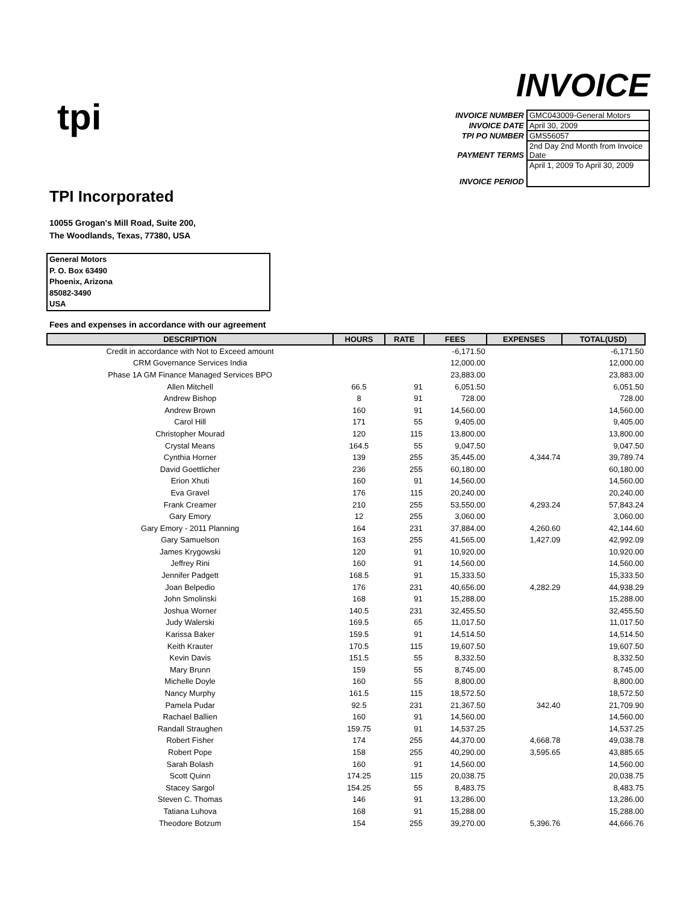tpi
INVOICE
| INVOICE NUMBER | GMC043009-General Motors |
| INVOICE DATE | April 30, 2009 |
| TPI PO NUMBER | GMS56057 |
| PAYMENT TERMS | 2nd Day 2nd Month from Invoice Date |
| INVOICE PERIOD | April 1, 2009 To April 30, 2009 |
TPI Incorporated
10055 Grogan's Mill Road, Suite 200,
The Woodlands, Texas, 77380, USA
General Motors
P. O. Box 63490
Phoenix, Arizona
85082-3490
USA
Fees and expenses in accordance with our agreement
| DESCRIPTION | HOURS | RATE | FEES | EXPENSES | TOTAL(USD) |
| --- | --- | --- | --- | --- | --- |
| Credit in accordance with Not to Exceed amount | | | -6,171.50 | | -6,171.50 |
| CRM Governance Services India | | | 12,000.00 | | 12,000.00 |
| Phase 1A GM Finance Managed Services BPO | | | 23,883.00 | | 23,883.00 |
| Allen Mitchell | 66.5 | 91 | 6,051.50 | | 6,051.50 |
| Andrew Bishop | 8 | 91 | 728.00 | | 728.00 |
| Andrew Brown | 160 | 91 | 14,560.00 | | 14,560.00 |
| Carol Hill | 171 | 55 | 9,405.00 | | 9,405.00 |
| Christopher Mourad | 120 | 115 | 13,800.00 | | 13,800.00 |
| Crystal Means | 164.5 | 55 | 9,047.50 | | 9,047.50 |
| Cynthia Horner | 139 | 255 | 35,445.00 | 4,344.74 | 39,789.74 |
| David Goettlicher | 236 | 255 | 60,180.00 | | 60,180.00 |
| Erion Xhuti | 160 | 91 | 14,560.00 | | 14,560.00 |
| Eva Gravel | 176 | 115 | 20,240.00 | | 20,240.00 |
| Frank Creamer | 210 | 255 | 53,550.00 | 4,293.24 | 57,843.24 |
| Gary Emory | 12 | 255 | 3,060.00 | | 3,060.00 |
| Gary Emory - 2011 Planning | 164 | 231 | 37,884.00 | 4,260.60 | 42,144.60 |
| Gary Samuelson | 163 | 255 | 41,565.00 | 1,427.09 | 42,992.09 |
| James Krygowski | 120 | 91 | 10,920.00 | | 10,920.00 |
| Jeffrey Rini | 160 | 91 | 14,560.00 | | 14,560.00 |
| Jennifer Padgett | 168.5 | 91 | 15,333.50 | | 15,333.50 |
| Joan Belpedio | 176 | 231 | 40,656.00 | 4,282.29 | 44,938.29 |
| John Smolinski | 168 | 91 | 15,288.00 | | 15,288.00 |
| Joshua Worner | 140.5 | 231 | 32,455.50 | | 32,455.50 |
| Judy Walerski | 169.5 | 65 | 11,017.50 | | 11,017.50 |
| Karissa Baker | 159.5 | 91 | 14,514.50 | | 14,514.50 |
| Keith Krauter | 170.5 | 115 | 19,607.50 | | 19,607.50 |
| Kevin Davis | 151.5 | 55 | 8,332.50 | | 8,332.50 |
| Mary Brunn | 159 | 55 | 8,745.00 | | 8,745.00 |
| Michelle Doyle | 160 | 55 | 8,800.00 | | 8,800.00 |
| Nancy Murphy | 161.5 | 115 | 18,572.50 | | 18,572.50 |
| Pamela Pudar | 92.5 | 231 | 21,367.50 | 342.40 | 21,709.90 |
| Rachael Ballien | 160 | 91 | 14,560.00 | | 14,560.00 |
| Randall Straughen | 159.75 | 91 | 14,537.25 | | 14,537.25 |
| Robert Fisher | 174 | 255 | 44,370.00 | 4,668.78 | 49,038.78 |
| Robert Pope | 158 | 255 | 40,290.00 | 3,595.65 | 43,885.65 |
| Sarah Bolash | 160 | 91 | 14,560.00 | | 14,560.00 |
| Scott Quinn | 174.25 | 115 | 20,038.75 | | 20,038.75 |
| Stacey Sargol | 154.25 | 55 | 8,483.75 | | 8,483.75 |
| Steven C. Thomas | 146 | 91 | 13,286.00 | | 13,286.00 |
| Tatiana Luhova | 168 | 91 | 15,288.00 | | 15,288.00 |
| Theodore Botzum | 154 | 255 | 39,270.00 | 5,396.76 | 44,666.76 |